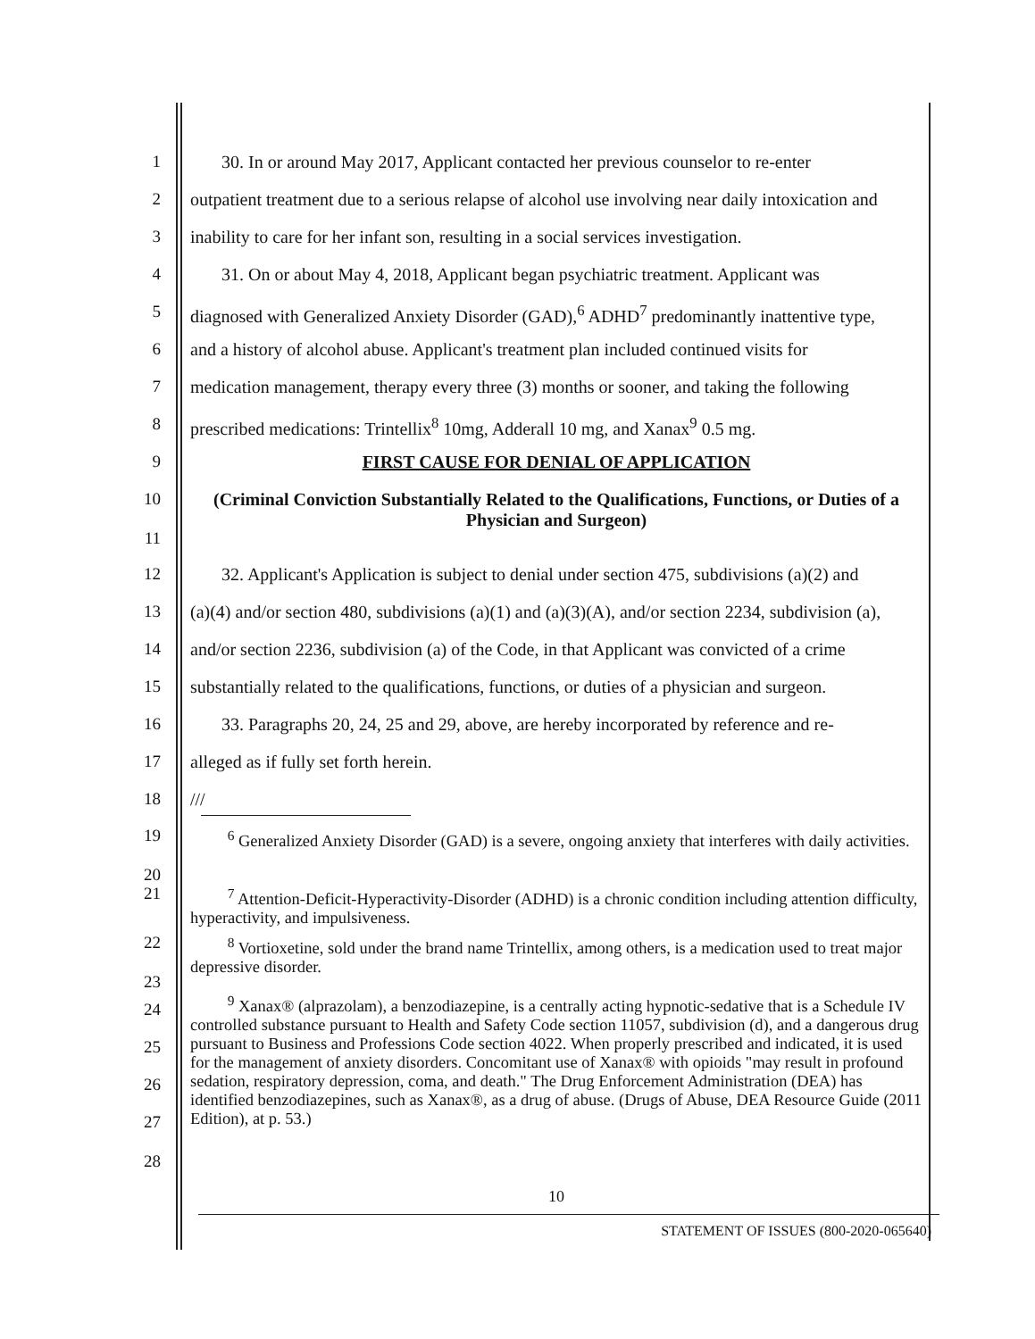1 30. In or around May 2017, Applicant contacted her previous counselor to re-enter
2 outpatient treatment due to a serious relapse of alcohol use involving near daily intoxication and
3 inability to care for her infant son, resulting in a social services investigation.
4 31. On or about May 4, 2018, Applicant began psychiatric treatment. Applicant was
5 diagnosed with Generalized Anxiety Disorder (GAD),<sup>6</sup> ADHD<sup>7</sup> predominantly inattentive type,
6 and a history of alcohol abuse. Applicant's treatment plan included continued visits for
7 medication management, therapy every three (3) months or sooner, and taking the following
8 prescribed medications: Trintellix<sup>8</sup> 10mg, Adderall 10 mg, and Xanax<sup>9</sup> 0.5 mg.
9 FIRST CAUSE FOR DENIAL OF APPLICATION
10
11
(Criminal Conviction Substantially Related to the Qualifications, Functions, or Duties of a Physician and Surgeon)
12 32. Applicant's Application is subject to denial under section 475, subdivisions (a)(2) and
13 (a)(4) and/or section 480, subdivisions (a)(1) and (a)(3)(A), and/or section 2234, subdivision (a),
14 and/or section 2236, subdivision (a) of the Code, in that Applicant was convicted of a crime
15 substantially related to the qualifications, functions, or duties of a physician and surgeon.
16 33. Paragraphs 20, 24, 25 and 29, above, are hereby incorporated by reference and re-
17 alleged as if fully set forth herein.
18 ///
19
20
<sup>6</sup> Generalized Anxiety Disorder (GAD) is a severe, ongoing anxiety that interferes with daily activities.
21
<sup>7</sup> Attention-Deficit-Hyperactivity-Disorder (ADHD) is a chronic condition including attention difficulty, hyperactivity, and impulsiveness.
22
23
<sup>8</sup> Vortioxetine, sold under the brand name Trintellix, among others, is a medication used to treat major depressive disorder.
24
25
26
27
<sup>9</sup> Xanax® (alprazolam), a benzodiazepine, is a centrally acting hypnotic-sedative that is a Schedule IV controlled substance pursuant to Health and Safety Code section 11057, subdivision (d), and a dangerous drug pursuant to Business and Professions Code section 4022. When properly prescribed and indicated, it is used for the management of anxiety disorders. Concomitant use of Xanax® with opioids "may result in profound sedation, respiratory depression, coma, and death." The Drug Enforcement Administration (DEA) has identified benzodiazepines, such as Xanax®, as a drug of abuse. (Drugs of Abuse, DEA Resource Guide (2011 Edition), at p. 53.)
28
10
STATEMENT OF ISSUES (800-2020-065640)